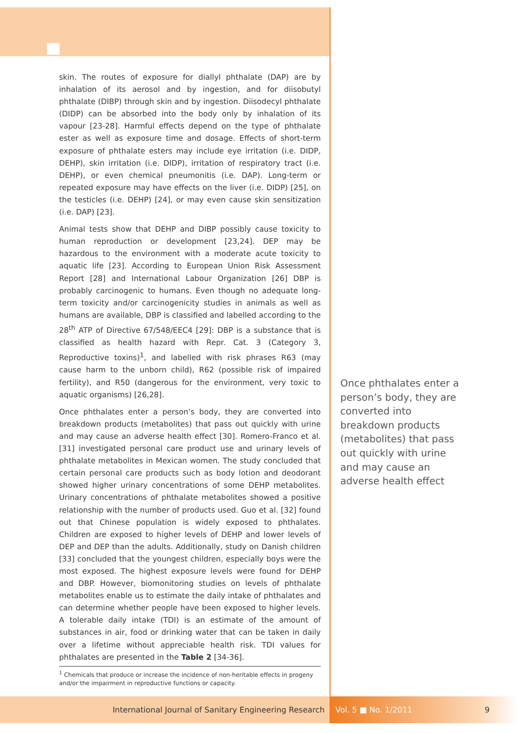skin. The routes of exposure for diallyl phthalate (DAP) are by inhalation of its aerosol and by ingestion, and for diisobutyl phthalate (DIBP) through skin and by ingestion. Diisodecyl phthalate (DIDP) can be absorbed into the body only by inhalation of its vapour [23-28]. Harmful effects depend on the type of phthalate ester as well as exposure time and dosage. Effects of short-term exposure of phthalate esters may include eye irritation (i.e. DIDP, DEHP), skin irritation (i.e. DIDP), irritation of respiratory tract (i.e. DEHP), or even chemical pneumonitis (i.e. DAP). Long-term or repeated exposure may have effects on the liver (i.e. DIDP) [25], on the testicles (i.e. DEHP) [24], or may even cause skin sensitization (i.e. DAP) [23].
Animal tests show that DEHP and DIBP possibly cause toxicity to human reproduction or development [23,24]. DEP may be hazardous to the environment with a moderate acute toxicity to aquatic life [23]. According to European Union Risk Assessment Report [28] and International Labour Organization [26] DBP is probably carcinogenic to humans. Even though no adequate long-term toxicity and/or carcinogenicity studies in animals as well as humans are available, DBP is classified and labelled according to the 28<sup>th</sup> ATP of Directive 67/548/EEC4 [29]: DBP is a substance that is classified as health hazard with Repr. Cat. 3 (Category 3, Reproductive toxins)<sup>1</sup>, and labelled with risk phrases R63 (may cause harm to the unborn child), R62 (possible risk of impaired fertility), and R50 (dangerous for the environment, very toxic to aquatic organisms) [26,28].
Once phthalates enter a person’s body, they are converted into breakdown products (metabolites) that pass out quickly with urine and may cause an adverse health effect [30]. Romero-Franco et al. [31] investigated personal care product use and urinary levels of phthalate metabolites in Mexican women. The study concluded that certain personal care products such as body lotion and deodorant showed higher urinary concentrations of some DEHP metabolites. Urinary concentrations of phthalate metabolites showed a positive relationship with the number of products used. Guo et al. [32] found out that Chinese population is widely exposed to phthalates. Children are exposed to higher levels of DEHP and lower levels of DEP and DEP than the adults. Additionally, study on Danish children [33] concluded that the youngest children, especially boys were the most exposed. The highest exposure levels were found for DEHP and DBP. However, biomonitoring studies on levels of phthalate metabolites enable us to estimate the daily intake of phthalates and can determine whether people have been exposed to higher levels. A tolerable daily intake (TDI) is an estimate of the amount of substances in air, food or drinking water that can be taken in daily over a lifetime without appreciable health risk. TDI values for phthalates are presented in the Table 2 [34-36].
Once phthalates enter a person’s body, they are converted into breakdown products (metabolites) that pass out quickly with urine and may cause an adverse health effect
<sup>1</sup> Chemicals that produce or increase the incidence of non-heritable effects in progeny and/or the impairment in reproductive functions or capacity.
International Journal of Sanitary Engineering Research Vol. 5 ■ No. 1/2011 9